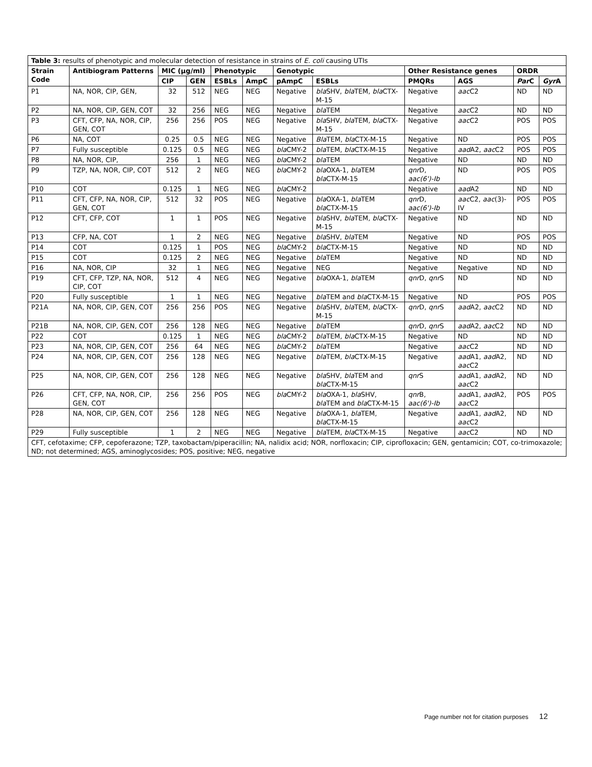| Table 3: results of phenotypic and molecular detection of resistance in strains of E. coli causing UTIs | | | | | | | | | | | |
| Strain Code | Antibiogram Patterns | MIC (µg/ml) | | Phenotypic | | Genotypic | | Other Resistance genes | | ORDR | |
| | | CIP | GEN | ESBLs | AmpC | pAmpC | ESBLs | PMQRs | AGS | Par C | Gyr A |
| P1 | NA, NOR, CIP, GEN, | 32 | 512 | NEG | NEG | Negative | bla SHV, bla TEM, bla CTX-M-15 | Negative | aac C2 | ND | ND |
| P2 | NA, NOR, CIP, GEN, COT | 32 | 256 | NEG | NEG | Negative | bla TEM | Negative | aac C2 | ND | ND |
| P3 | CFT, CFP, NA, NOR, CIP, GEN, COT | 256 | 256 | POS | NEG | Negative | bla SHV, bla TEM, bla CTX-M-15 | Negative | aac C2 | POS | POS |
| P6 | NA, COT | 0.25 | 0.5 | NEG | NEG | Negative | Bla TEM, bla CTX-M-15 | Negative | ND | POS | POS |
| P7 | Fully susceptible | 0.125 | 0.5 | NEG | NEG | bla CMY-2 | bla TEM, bla CTX-M-15 | Negative | aad A2, aac C2 | POS | POS |
| P8 | NA, NOR, CIP, | 256 | 1 | NEG | NEG | bla CMY-2 | bla TEM | Negative | ND | ND | ND |
| P9 | TZP, NA, NOR, CIP, COT | 512 | 2 | NEG | NEG | bla CMY-2 | bla OXA-1, bla TEM bla CTX-M-15 | qnr D, aac(6')-Ib | ND | POS | POS |
| P10 | COT | 0.125 | 1 | NEG | NEG | bla CMY-2 | | Negative | aad A2 | ND | ND |
| P11 | CFT, CFP, NA, NOR, CIP, GEN, COT | 512 | 32 | POS | NEG | Negative | bla OXA-1, bla TEM bla CTX-M-15 | qnr D, aac(6')-Ib | aac C2, aac (3)-IV | POS | POS |
| P12 | CFT, CFP, COT | 1 | 1 | POS | NEG | Negative | bla SHV, bla TEM, bla CTX-M-15 | Negative | ND | ND | ND |
| P13 | CFP, NA, COT | 1 | 2 | NEG | NEG | Negative | bla SHV, bla TEM | Negative | ND | POS | POS |
| P14 | COT | 0.125 | 1 | POS | NEG | bla CMY-2 | bla CTX-M-15 | Negative | ND | ND | ND |
| P15 | COT | 0.125 | 2 | NEG | NEG | Negative | bla TEM | Negative | ND | ND | ND |
| P16 | NA, NOR, CIP | 32 | 1 | NEG | NEG | Negative | NEG | Negative | Negative | ND | ND |
| P19 | CFT, CFP, TZP, NA, NOR, CIP, COT | 512 | 4 | NEG | NEG | Negative | bla OXA-1, bla TEM | qnr D, qnr S | ND | ND | ND |
| P20 | Fully susceptible | 1 | 1 | NEG | NEG | Negative | bla TEM and bla CTX-M-15 | Negative | ND | POS | POS |
| P21A | NA, NOR, CIP, GEN, COT | 256 | 256 | POS | NEG | Negative | bla SHV, bla TEM, bla CTX-M-15 | qnr D, qnr S | aad A2, aac C2 | ND | ND |
| P21B | NA, NOR, CIP, GEN, COT | 256 | 128 | NEG | NEG | Negative | bla TEM | qnr D, qnr S | aad A2, aac C2 | ND | ND |
| P22 | COT | 0.125 | 1 | NEG | NEG | bla CMY-2 | bla TEM, bla CTX-M-15 | Negative | ND | ND | ND |
| P23 | NA, NOR, CIP, GEN, COT | 256 | 64 | NEG | NEG | bla CMY-2 | bla TEM | Negative | aac C2 | ND | ND |
| P24 | NA, NOR, CIP, GEN, COT | 256 | 128 | NEG | NEG | Negative | bla TEM, bla CTX-M-15 | Negative | aad A1, aad A2, aac C2 | ND | ND |
| P25 | NA, NOR, CIP, GEN, COT | 256 | 128 | NEG | NEG | Negative | bla SHV, bla TEM and bla CTX-M-15 | qnr S | aad A1, aad A2, aac C2 | ND | ND |
| P26 | CFT, CFP, NA, NOR, CIP, GEN, COT | 256 | 256 | POS | NEG | bla CMY-2 | bla OXA-1, bla SHV, bla TEM and bla CTX-M-15 | qnr B, aac(6')-Ib | aad A1, aad A2, aac C2 | POS | POS |
| P28 | NA, NOR, CIP, GEN, COT | 256 | 128 | NEG | NEG | Negative | bla OXA-1, bla TEM, bla CTX-M-15 | Negative | aad A1, aad A2, aac C2 | ND | ND |
| P29 | Fully susceptible | 1 | 2 | NEG | NEG | Negative | bla TEM, bla CTX-M-15 | Negative | aac C2 | ND | ND |
| CFT, cefotaxime; CFP, cepoferazone; TZP, taxobactam/piperacillin; NA, nalidix acid; NOR, norfloxacin; CIP, ciprofloxacin; GEN, gentamicin; COT, co-trimoxazole; ND; not determined; AGS, aminoglycosides; POS, positive; NEG, negative | | | | | | | | | | | |
Page number not for citation purposes 12